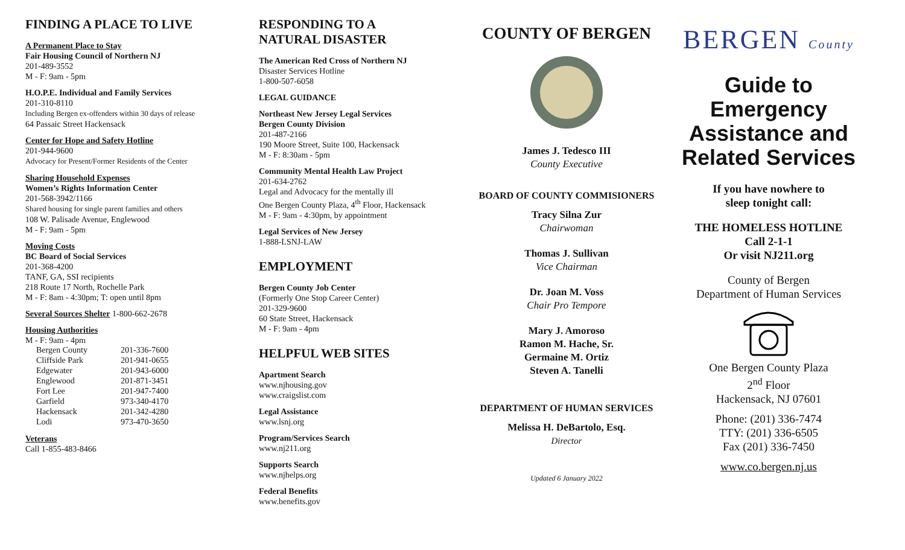FINDING A PLACE TO LIVE
A Permanent Place to Stay
Fair Housing Council of Northern NJ
201-489-3552
M - F: 9am - 5pm
H.O.P.E. Individual and Family Services
201-310-8110
Including Bergen ex-offenders within 30 days of release
64 Passaic Street Hackensack
Center for Hope and Safety Hotline
201-944-9600
Advocacy for Present/Former Residents of the Center
Sharing Household Expenses
Women’s Rights Information Center
201-568-3942/1166
Shared housing for single parent families and others
108 W. Palisade Avenue, Englewood
M - F: 9am - 5pm
Moving Costs
BC Board of Social Services
201-368-4200
TANF, GA, SSI recipients
218 Route 17 North, Rochelle Park
M - F: 8am - 4:30pm; T: open until 8pm
Several Sources Shelter 1-800-662-2678
Housing Authorities
M - F: 9am - 4pm
| Bergen County | 201-336-7600 |
| Cliffside Park | 201-941-0655 |
| Edgewater | 201-943-6000 |
| Englewood | 201-871-3451 |
| Fort Lee | 201-947-7400 |
| Garfield | 973-340-4170 |
| Hackensack | 201-342-4280 |
| Lodi | 973-470-3650 |
Veterans
Call 1-855-483-8466
RESPONDING TO A
NATURAL DISASTER
The American Red Cross of Northern NJ
Disaster Services Hotline
1-800-507-6058
LEGAL GUIDANCE
Northeast New Jersey Legal Services
Bergen County Division
201-487-2166
190 Moore Street, Suite 100, Hackensack
M - F: 8:30am - 5pm
Community Mental Health Law Project
201-634-2762
Legal and Advocacy for the mentally ill
One Bergen County Plaza, 4<sup>th</sup> Floor, Hackensack
M - F: 9am - 4:30pm, by appointment
Legal Services of New Jersey
1-888-LSNJ-LAW
EMPLOYMENT
Bergen County Job Center
(Formerly One Stop Career Center)
201-329-9600
60 State Street, Hackensack
M - F: 9am - 4pm
HELPFUL WEB SITES
Apartment Search
www.njhousing.gov
www.craigslist.com
Legal Assistance
www.lsnj.org
Program/Services Search
www.nj211.org
Supports Search
www.njhelps.org
Federal Benefits
www.benefits.gov
COUNTY OF BERGEN
James J. Tedesco III
County Executive
BOARD OF COUNTY COMMISIONERS
Tracy Silna Zur
Chairwoman
Thomas J. Sullivan
Vice Chairman
Dr. Joan M. Voss
Chair Pro Tempore
Mary J. Amoroso
Ramon M. Hache, Sr.
Germaine M. Ortiz
Steven A. Tanelli
DEPARTMENT OF HUMAN SERVICES
Melissa H. DeBartolo, Esq.
Director
Updated 6 January 2022
BERGEN County
Guide to
Emergency
Assistance and
Related Services
If you have nowhere to
sleep tonight call:
THE HOMELESS HOTLINE
Call 2-1-1
Or visit NJ211.org
County of Bergen
Department of Human Services
One Bergen County Plaza
2<sup>nd</sup> Floor
Hackensack, NJ 07601
Phone: (201) 336-7474
TTY: (201) 336-6505
Fax (201) 336-7450
www.co.bergen.nj.us